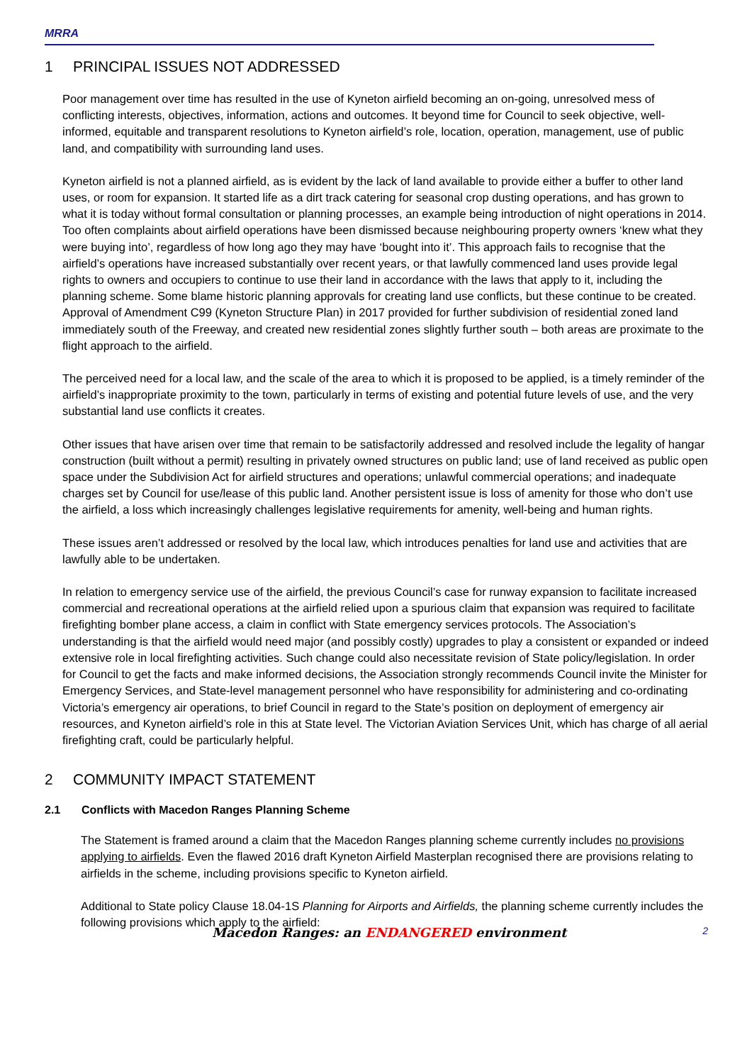MRRA
1 PRINCIPAL ISSUES NOT ADDRESSED
Poor management over time has resulted in the use of Kyneton airfield becoming an on-going, unresolved mess of conflicting interests, objectives, information, actions and outcomes. It beyond time for Council to seek objective, well-informed, equitable and transparent resolutions to Kyneton airfield’s role, location, operation, management, use of public land, and compatibility with surrounding land uses.
Kyneton airfield is not a planned airfield, as is evident by the lack of land available to provide either a buffer to other land uses, or room for expansion. It started life as a dirt track catering for seasonal crop dusting operations, and has grown to what it is today without formal consultation or planning processes, an example being introduction of night operations in 2014. Too often complaints about airfield operations have been dismissed because neighbouring property owners ‘knew what they were buying into’, regardless of how long ago they may have ‘bought into it’. This approach fails to recognise that the airfield’s operations have increased substantially over recent years, or that lawfully commenced land uses provide legal rights to owners and occupiers to continue to use their land in accordance with the laws that apply to it, including the planning scheme. Some blame historic planning approvals for creating land use conflicts, but these continue to be created. Approval of Amendment C99 (Kyneton Structure Plan) in 2017 provided for further subdivision of residential zoned land immediately south of the Freeway, and created new residential zones slightly further south – both areas are proximate to the flight approach to the airfield.
The perceived need for a local law, and the scale of the area to which it is proposed to be applied, is a timely reminder of the airfield’s inappropriate proximity to the town, particularly in terms of existing and potential future levels of use, and the very substantial land use conflicts it creates.
Other issues that have arisen over time that remain to be satisfactorily addressed and resolved include the legality of hangar construction (built without a permit) resulting in privately owned structures on public land; use of land received as public open space under the Subdivision Act for airfield structures and operations; unlawful commercial operations; and inadequate charges set by Council for use/lease of this public land. Another persistent issue is loss of amenity for those who don’t use the airfield, a loss which increasingly challenges legislative requirements for amenity, well-being and human rights.
These issues aren’t addressed or resolved by the local law, which introduces penalties for land use and activities that are lawfully able to be undertaken.
In relation to emergency service use of the airfield, the previous Council’s case for runway expansion to facilitate increased commercial and recreational operations at the airfield relied upon a spurious claim that expansion was required to facilitate firefighting bomber plane access, a claim in conflict with State emergency services protocols. The Association’s understanding is that the airfield would need major (and possibly costly) upgrades to play a consistent or expanded or indeed extensive role in local firefighting activities. Such change could also necessitate revision of State policy/legislation. In order for Council to get the facts and make informed decisions, the Association strongly recommends Council invite the Minister for Emergency Services, and State-level management personnel who have responsibility for administering and co-ordinating Victoria’s emergency air operations, to brief Council in regard to the State’s position on deployment of emergency air resources, and Kyneton airfield’s role in this at State level. The Victorian Aviation Services Unit, which has charge of all aerial firefighting craft, could be particularly helpful.
2 COMMUNITY IMPACT STATEMENT
2.1 Conflicts with Macedon Ranges Planning Scheme
The Statement is framed around a claim that the Macedon Ranges planning scheme currently includes no provisions applying to airfields. Even the flawed 2016 draft Kyneton Airfield Masterplan recognised there are provisions relating to airfields in the scheme, including provisions specific to Kyneton airfield.
Additional to State policy Clause 18.04-1S Planning for Airports and Airfields, the planning scheme currently includes the following provisions which apply to the airfield:
Macedon Ranges: an ENDANGERED environment
2